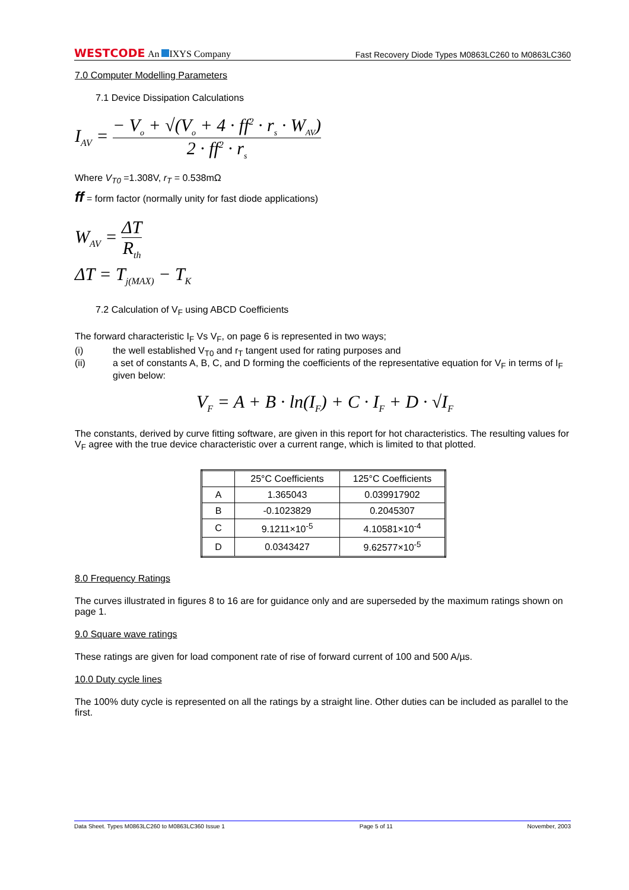WESTCODE An IXYS Company
Fast Recovery Diode Types M0863LC260 to M0863LC360
7.0 Computer Modelling Parameters
7.1 Device Dissipation Calculations
I<sub>AV</sub> = − V<sub>o</sub> + √(V<sub>o</sub> + 4 · ff<sup>2</sup> · r<sub>s</sub> · W<sub>AV</sub>) 2 · ff<sup>2</sup> · r<sub>s</sub>
Where V<sub>T0</sub> =1.308V, r<sub>T</sub> = 0.538mΩ
ff = form factor (normally unity for fast diode applications)
W<sub>AV</sub> = ΔT R<sub>th</sub>
ΔT = T<sub>j(MAX)</sub> − T<sub>K</sub>
7.2 Calculation of V<sub>F</sub> using ABCD Coefficients
The forward characteristic I<sub>F</sub> Vs V<sub>F</sub>, on page 6 is represented in two ways;
(i) the well established V<sub>T0</sub> and r<sub>T</sub> tangent used for rating purposes and
(ii) a set of constants A, B, C, and D forming the coefficients of the representative equation for V<sub>F</sub> in terms of I<sub>F</sub> given below:
V<sub>F</sub> = A + B · ln(I<sub>F</sub>) + C · I<sub>F</sub> + D · √I<sub>F</sub>
The constants, derived by curve fitting software, are given in this report for hot characteristics. The resulting values for V<sub>F</sub> agree with the true device characteristic over a current range, which is limited to that plotted.
| | 25°C Coefficients | 125°C Coefficients |
| --- | --- | --- |
| A | 1.365043 | 0.039917902 |
| B | -0.1023829 | 0.2045307 |
| C | 9.1211×10<sup>-5</sup> | 4.10581×10<sup>-4</sup> |
| D | 0.0343427 | 9.62577×10<sup>-5</sup> |
8.0 Frequency Ratings
The curves illustrated in figures 8 to 16 are for guidance only and are superseded by the maximum ratings shown on page 1.
9.0 Square wave ratings
These ratings are given for load component rate of rise of forward current of 100 and 500 A/µs.
10.0 Duty cycle lines
The 100% duty cycle is represented on all the ratings by a straight line. Other duties can be included as parallel to the first.
Data Sheet. Types M0863LC260 to M0863LC360 Issue 1 Page 5 of 11 November, 2003